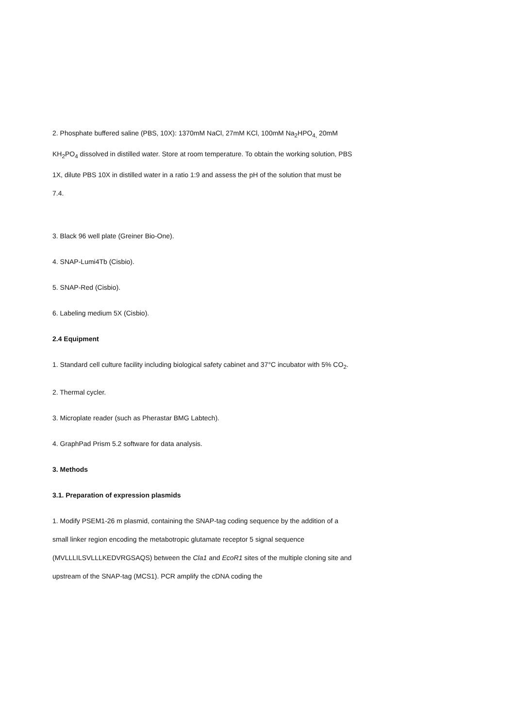2. Phosphate buffered saline (PBS, 10X): 1370mM NaCl, 27mM KCl, 100mM Na<sub>2</sub>HPO<sub>4,</sub> 20mM KH<sub>2</sub>PO<sub>4</sub> dissolved in distilled water. Store at room temperature. To obtain the working solution, PBS 1X, dilute PBS 10X in distilled water in a ratio 1:9 and assess the pH of the solution that must be 7.4.
3. Black 96 well plate (Greiner Bio-One).
4. SNAP-Lumi4Tb (Cisbio).
5. SNAP-Red (Cisbio).
6. Labeling medium 5X (Cisbio).
2.4 Equipment
1. Standard cell culture facility including biological safety cabinet and 37°C incubator with 5% CO<sub>2</sub>.
2. Thermal cycler.
3. Microplate reader (such as Pherastar BMG Labtech).
4. GraphPad Prism 5.2 software for data analysis.
3. Methods
3.1. Preparation of expression plasmids
1. Modify PSEM1-26 m plasmid, containing the SNAP-tag coding sequence by the addition of a small linker region encoding the metabotropic glutamate receptor 5 signal sequence (MVLLLILSVLLLKEDVRGSAQS) between the Cla1 and EcoR1 sites of the multiple cloning site and upstream of the SNAP-tag (MCS1). PCR amplify the cDNA coding the